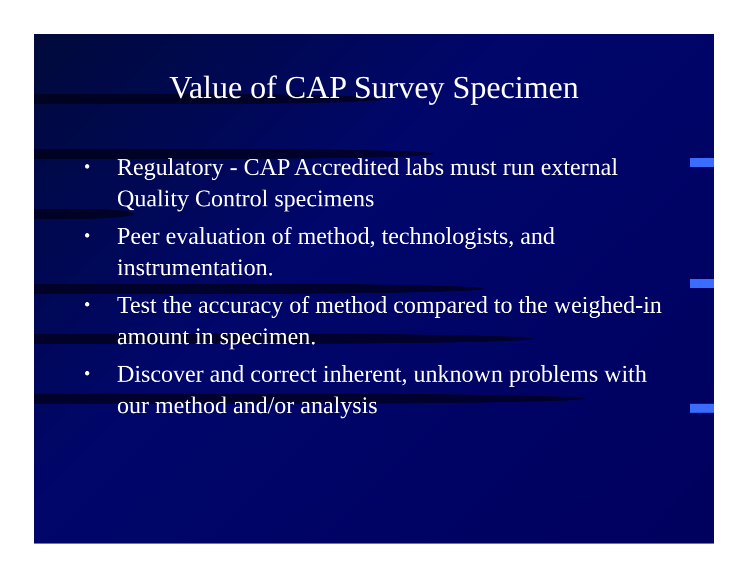Value of CAP Survey Specimen
• Regulatory - CAP Accredited labs must run external Quality Control specimens
• Peer evaluation of method, technologists, and instrumentation.
• Test the accuracy of method compared to the weighed-in amount in specimen.
• Discover and correct inherent, unknown problems with our method and/or analysis